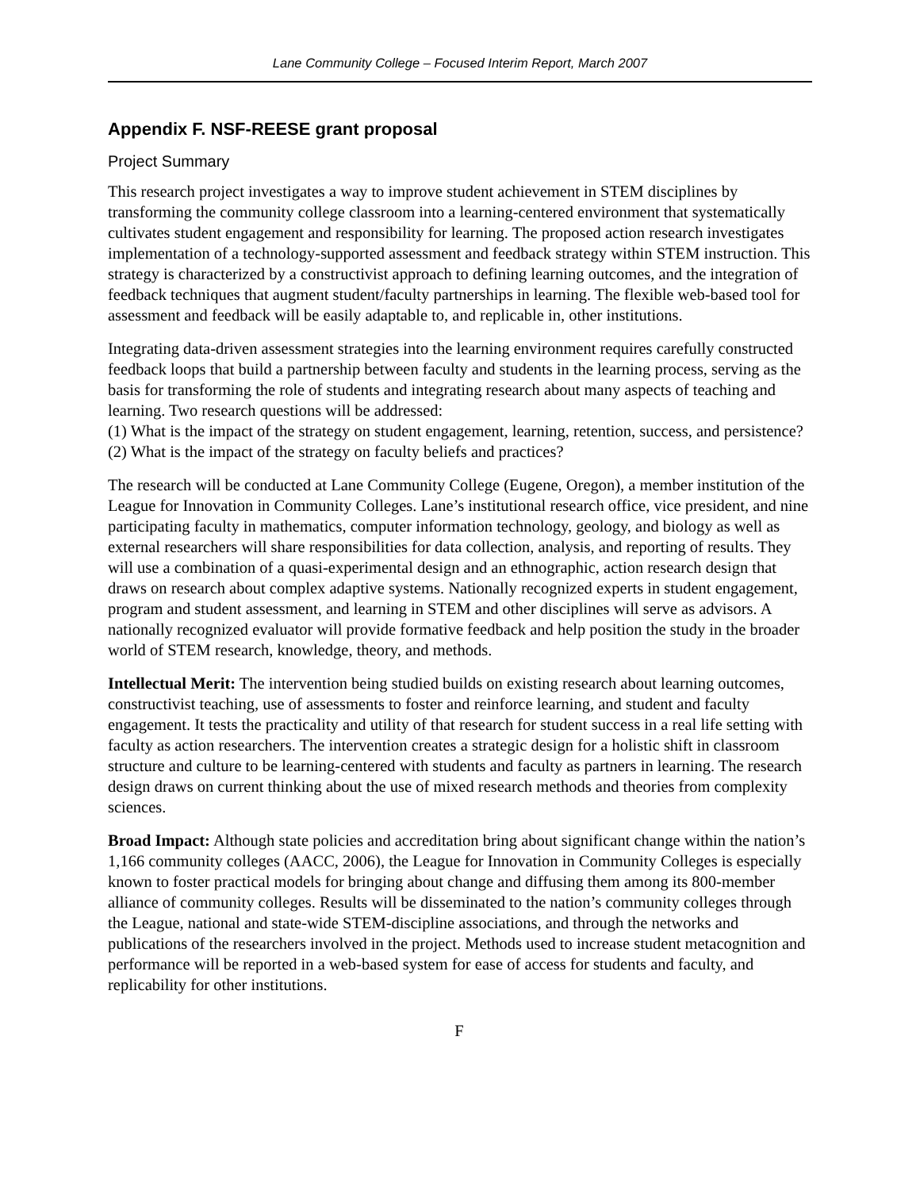Lane Community College – Focused Interim Report, March 2007
Appendix F. NSF-REESE grant proposal
Project Summary
This research project investigates a way to improve student achievement in STEM disciplines by transforming the community college classroom into a learning-centered environment that systematically cultivates student engagement and responsibility for learning. The proposed action research investigates implementation of a technology-supported assessment and feedback strategy within STEM instruction. This strategy is characterized by a constructivist approach to defining learning outcomes, and the integration of feedback techniques that augment student/faculty partnerships in learning. The flexible web-based tool for assessment and feedback will be easily adaptable to, and replicable in, other institutions.
Integrating data-driven assessment strategies into the learning environment requires carefully constructed feedback loops that build a partnership between faculty and students in the learning process, serving as the basis for transforming the role of students and integrating research about many aspects of teaching and learning. Two research questions will be addressed:
(1) What is the impact of the strategy on student engagement, learning, retention, success, and persistence?
(2) What is the impact of the strategy on faculty beliefs and practices?
The research will be conducted at Lane Community College (Eugene, Oregon), a member institution of the League for Innovation in Community Colleges. Lane’s institutional research office, vice president, and nine participating faculty in mathematics, computer information technology, geology, and biology as well as external researchers will share responsibilities for data collection, analysis, and reporting of results. They will use a combination of a quasi-experimental design and an ethnographic, action research design that draws on research about complex adaptive systems. Nationally recognized experts in student engagement, program and student assessment, and learning in STEM and other disciplines will serve as advisors. A nationally recognized evaluator will provide formative feedback and help position the study in the broader world of STEM research, knowledge, theory, and methods.
Intellectual Merit: The intervention being studied builds on existing research about learning outcomes, constructivist teaching, use of assessments to foster and reinforce learning, and student and faculty engagement. It tests the practicality and utility of that research for student success in a real life setting with faculty as action researchers. The intervention creates a strategic design for a holistic shift in classroom structure and culture to be learning-centered with students and faculty as partners in learning. The research design draws on current thinking about the use of mixed research methods and theories from complexity sciences.
Broad Impact: Although state policies and accreditation bring about significant change within the nation’s 1,166 community colleges (AACC, 2006), the League for Innovation in Community Colleges is especially known to foster practical models for bringing about change and diffusing them among its 800-member alliance of community colleges. Results will be disseminated to the nation’s community colleges through the League, national and state-wide STEM-discipline associations, and through the networks and publications of the researchers involved in the project. Methods used to increase student metacognition and performance will be reported in a web-based system for ease of access for students and faculty, and replicability for other institutions.
F